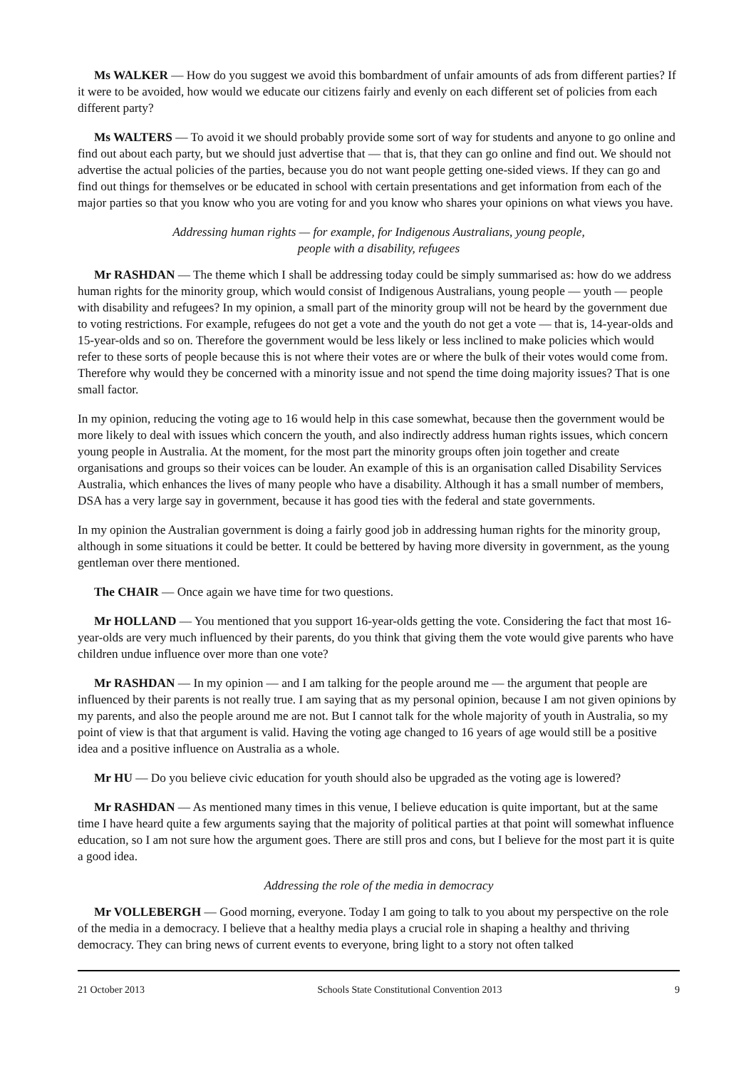Ms WALKER — How do you suggest we avoid this bombardment of unfair amounts of ads from different parties? If it were to be avoided, how would we educate our citizens fairly and evenly on each different set of policies from each different party?
Ms WALTERS — To avoid it we should probably provide some sort of way for students and anyone to go online and find out about each party, but we should just advertise that — that is, that they can go online and find out. We should not advertise the actual policies of the parties, because you do not want people getting one-sided views. If they can go and find out things for themselves or be educated in school with certain presentations and get information from each of the major parties so that you know who you are voting for and you know who shares your opinions on what views you have.
Addressing human rights — for example, for Indigenous Australians, young people,
people with a disability, refugees
Mr RASHDAN — The theme which I shall be addressing today could be simply summarised as: how do we address human rights for the minority group, which would consist of Indigenous Australians, young people — youth — people with disability and refugees? In my opinion, a small part of the minority group will not be heard by the government due to voting restrictions. For example, refugees do not get a vote and the youth do not get a vote — that is, 14-year-olds and 15-year-olds and so on. Therefore the government would be less likely or less inclined to make policies which would refer to these sorts of people because this is not where their votes are or where the bulk of their votes would come from. Therefore why would they be concerned with a minority issue and not spend the time doing majority issues? That is one small factor.
In my opinion, reducing the voting age to 16 would help in this case somewhat, because then the government would be more likely to deal with issues which concern the youth, and also indirectly address human rights issues, which concern young people in Australia. At the moment, for the most part the minority groups often join together and create organisations and groups so their voices can be louder. An example of this is an organisation called Disability Services Australia, which enhances the lives of many people who have a disability. Although it has a small number of members, DSA has a very large say in government, because it has good ties with the federal and state governments.
In my opinion the Australian government is doing a fairly good job in addressing human rights for the minority group, although in some situations it could be better. It could be bettered by having more diversity in government, as the young gentleman over there mentioned.
The CHAIR — Once again we have time for two questions.
Mr HOLLAND — You mentioned that you support 16-year-olds getting the vote. Considering the fact that most 16-year-olds are very much influenced by their parents, do you think that giving them the vote would give parents who have children undue influence over more than one vote?
Mr RASHDAN — In my opinion — and I am talking for the people around me — the argument that people are influenced by their parents is not really true. I am saying that as my personal opinion, because I am not given opinions by my parents, and also the people around me are not. But I cannot talk for the whole majority of youth in Australia, so my point of view is that that argument is valid. Having the voting age changed to 16 years of age would still be a positive idea and a positive influence on Australia as a whole.
Mr HU — Do you believe civic education for youth should also be upgraded as the voting age is lowered?
Mr RASHDAN — As mentioned many times in this venue, I believe education is quite important, but at the same time I have heard quite a few arguments saying that the majority of political parties at that point will somewhat influence education, so I am not sure how the argument goes. There are still pros and cons, but I believe for the most part it is quite a good idea.
Addressing the role of the media in democracy
Mr VOLLEBERGH — Good morning, everyone. Today I am going to talk to you about my perspective on the role of the media in a democracy. I believe that a healthy media plays a crucial role in shaping a healthy and thriving democracy. They can bring news of current events to everyone, bring light to a story not often talked
21 October 2013 Schools State Constitutional Convention 2013 9